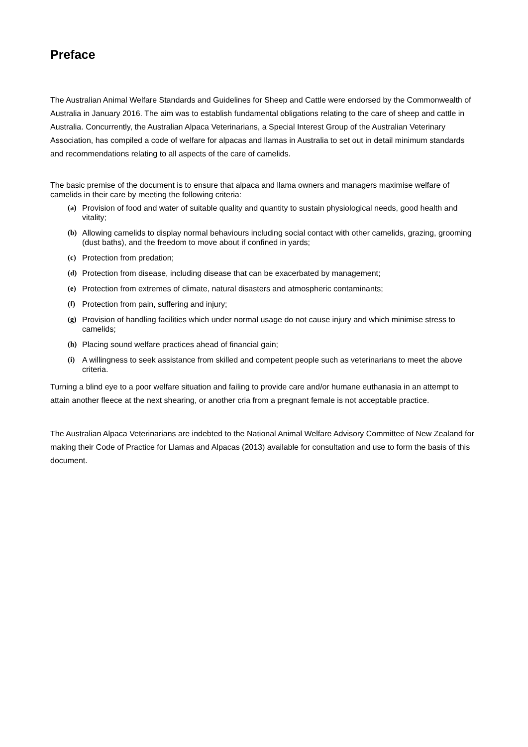Preface
The Australian Animal Welfare Standards and Guidelines for Sheep and Cattle were endorsed by the Commonwealth of Australia in January 2016. The aim was to establish fundamental obligations relating to the care of sheep and cattle in Australia. Concurrently, the Australian Alpaca Veterinarians, a Special Interest Group of the Australian Veterinary Association, has compiled a code of welfare for alpacas and llamas in Australia to set out in detail minimum standards and recommendations relating to all aspects of the care of camelids.
The basic premise of the document is to ensure that alpaca and llama owners and managers maximise welfare of camelids in their care by meeting the following criteria:
(a) Provision of food and water of suitable quality and quantity to sustain physiological needs, good health and vitality;
(b) Allowing camelids to display normal behaviours including social contact with other camelids, grazing, grooming (dust baths), and the freedom to move about if confined in yards;
(c) Protection from predation;
(d) Protection from disease, including disease that can be exacerbated by management;
(e) Protection from extremes of climate, natural disasters and atmospheric contaminants;
(f) Protection from pain, suffering and injury;
(g) Provision of handling facilities which under normal usage do not cause injury and which minimise stress to camelids;
(h) Placing sound welfare practices ahead of financial gain;
(i) A willingness to seek assistance from skilled and competent people such as veterinarians to meet the above criteria.
Turning a blind eye to a poor welfare situation and failing to provide care and/or humane euthanasia in an attempt to attain another fleece at the next shearing, or another cria from a pregnant female is not acceptable practice.
The Australian Alpaca Veterinarians are indebted to the National Animal Welfare Advisory Committee of New Zealand for making their Code of Practice for Llamas and Alpacas (2013) available for consultation and use to form the basis of this document.